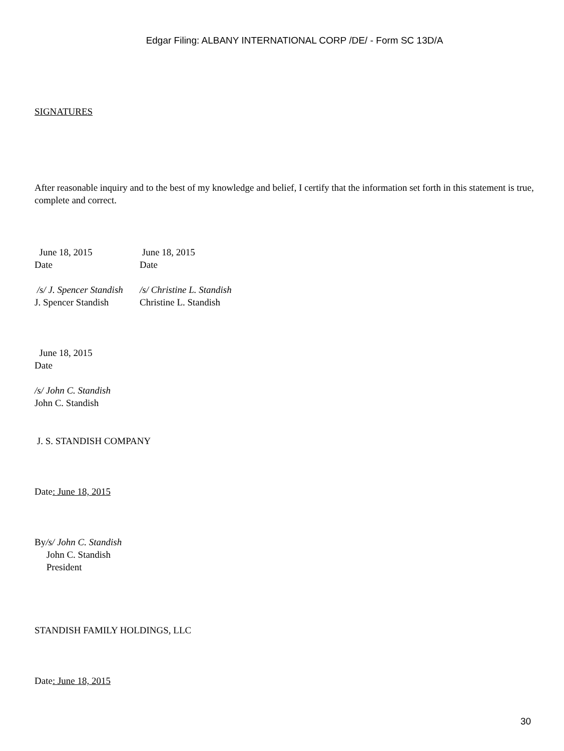Edgar Filing: ALBANY INTERNATIONAL CORP /DE/ - Form SC 13D/A
SIGNATURES
After reasonable inquiry and to the best of my knowledge and belief, I certify that the information set forth in this statement is true, complete and correct.
| June 18, 2015 Date | June 18, 2015 Date |
| /s/ J. Spencer Standish J. Spencer Standish | /s/ Christine L. Standish Christine L. Standish |
June 18, 2015
Date
/s/ John C. Standish
John C. Standish
J. S. STANDISH COMPANY
Date: June 18, 2015
By/s/ John C. Standish
John C. Standish
President
STANDISH FAMILY HOLDINGS, LLC
Date: June 18, 2015
30